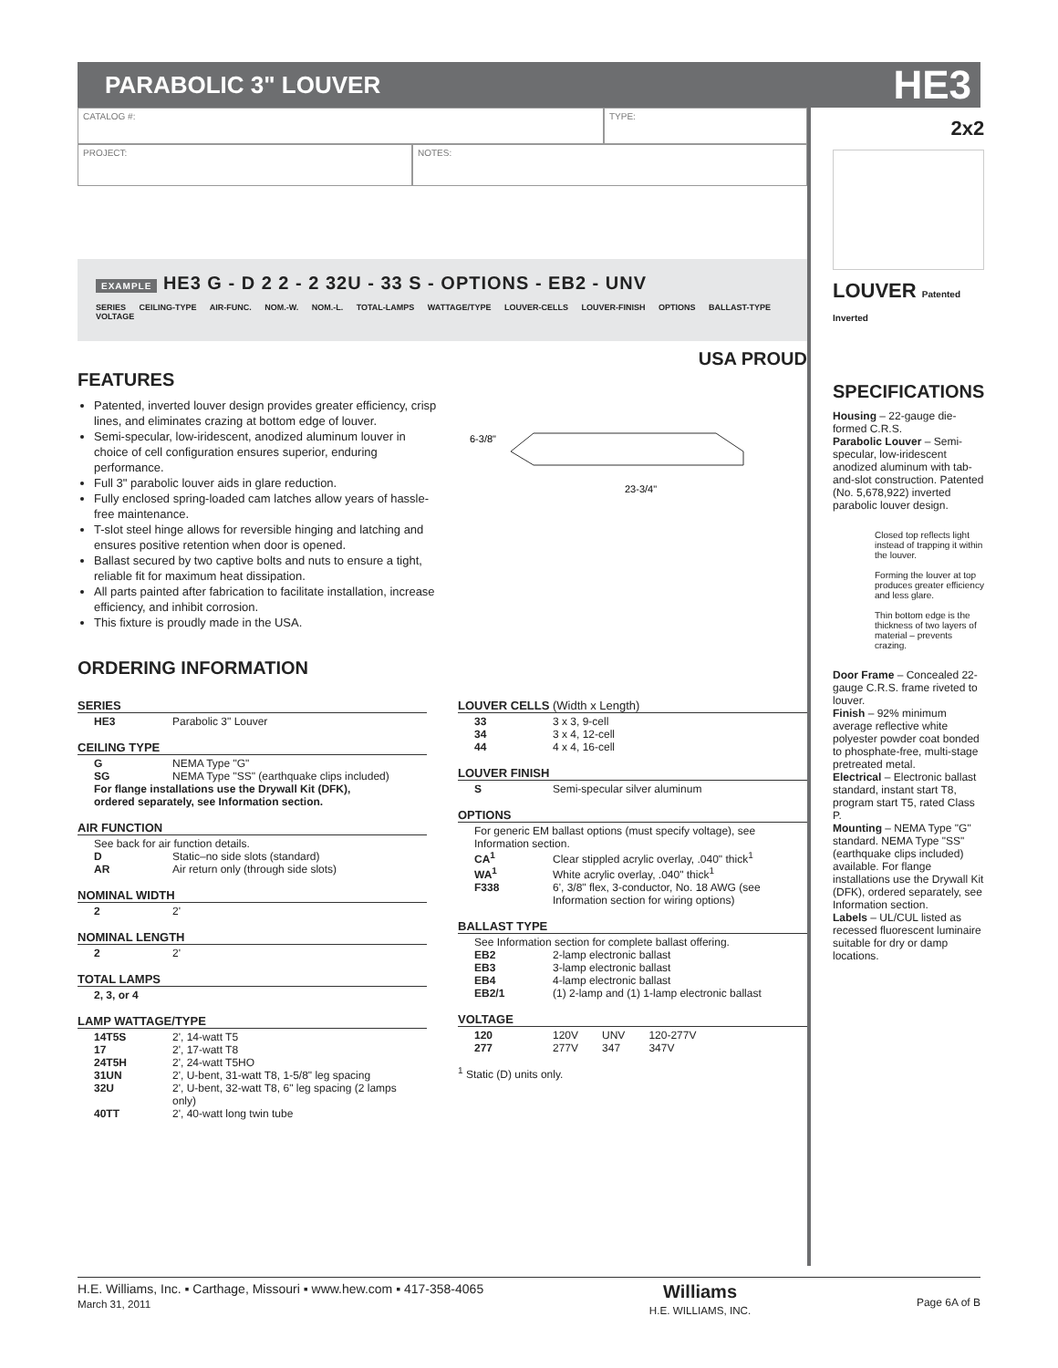PARABOLIC 3" LOUVER HE3
CATALOG #: TYPE:
PROJECT: NOTES:
EXAMPLE HE3 G - D 2 2 - 2 32U - 33 S - OPTIONS - EB2 - UNV
SERIES CEILING-TYPE AIR-FUNC. NOM.-W. NOM.-L. TOTAL-LAMPS WATTAGE/TYPE LOUVER-CELLS LOUVER-FINISH OPTIONS BALLAST-TYPE VOLTAGE
USA PROUD
FEATURES
Patented, inverted louver design provides greater efficiency, crisp lines, and eliminates crazing at bottom edge of louver.
Semi-specular, low-iridescent, anodized aluminum louver in choice of cell configuration ensures superior, enduring performance.
Full 3" parabolic louver aids in glare reduction.
Fully enclosed spring-loaded cam latches allow years of hassle-free maintenance.
T-slot steel hinge allows for reversible hinging and latching and ensures positive retention when door is opened.
Ballast secured by two captive bolts and nuts to ensure a tight, reliable fit for maximum heat dissipation.
All parts painted after fabrication to facilitate installation, increase efficiency, and inhibit corrosion.
This fixture is proudly made in the USA.
6-3/8"
23-3/4"
ORDERING INFORMATION
SERIES
| HE3 | Parabolic 3" Louver |
CEILING TYPE
| G | NEMA Type "G" |
| SG | NEMA Type "SS" (earthquake clips included) |
| For flange installations use the Drywall Kit (DFK), ordered separately, see Information section. | |
AIR FUNCTION
| See back for air function details. | |
| D | Static–no side slots (standard) |
| AR | Air return only (through side slots) |
NOMINAL WIDTH
| 2 | 2' |
NOMINAL LENGTH
| 2 | 2' |
TOTAL LAMPS
| 2, 3, or 4 | |
LAMP WATTAGE/TYPE
| 14T5S | 2', 14-watt T5 |
| 17 | 2', 17-watt T8 |
| 24T5H | 2', 24-watt T5HO |
| 31UN | 2', U-bent, 31-watt T8, 1-5/8" leg spacing |
| 32U | 2', U-bent, 32-watt T8, 6" leg spacing (2 lamps only) |
| 40TT | 2', 40-watt long twin tube |
LOUVER CELLS (Width x Length)
| 33 | 3 x 3, 9-cell |
| 34 | 3 x 4, 12-cell |
| 44 | 4 x 4, 16-cell |
LOUVER FINISH
| S | Semi-specular silver aluminum |
OPTIONS
| For generic EM ballast options (must specify voltage), see Information section. | |
| CA<sup>1</sup> | Clear stippled acrylic overlay, .040" thick<sup>1</sup> |
| WA<sup>1</sup> | White acrylic overlay, .040" thick<sup>1</sup> |
| F338 | 6', 3/8" flex, 3-conductor, No. 18 AWG (see Information section for wiring options) |
BALLAST TYPE
| See Information section for complete ballast offering. | |
| EB2 | 2-lamp electronic ballast |
| EB3 | 3-lamp electronic ballast |
| EB4 | 4-lamp electronic ballast |
| EB2/1 | (1) 2-lamp and (1) 1-lamp electronic ballast |
VOLTAGE
| 120 | 120V | UNV | 120-277V |
| 277 | 277V | 347 | 347V |
<sup>1</sup> Static (D) units only.
2x2
LOUVER Patented Inverted
SPECIFICATIONS
Housing – 22-gauge die-formed C.R.S.
Parabolic Louver – Semi-specular, low-iridescent anodized aluminum with tab-and-slot construction. Patented (No. 5,678,922) inverted parabolic louver design.
Closed top reflects light instead of trapping it within the louver.
Forming the louver at top produces greater efficiency and less glare.
Thin bottom edge is the thickness of two layers of material – prevents crazing.
Door Frame – Concealed 22-gauge C.R.S. frame riveted to louver.
Finish – 92% minimum average reflective white polyester powder coat bonded to phosphate-free, multi-stage pretreated metal.
Electrical – Electronic ballast standard, instant start T8, program start T5, rated Class P.
Mounting – NEMA Type "G" standard. NEMA Type "SS" (earthquake clips included) available. For flange installations use the Drywall Kit (DFK), ordered separately, see Information section.
Labels – UL/CUL listed as recessed fluorescent luminaire suitable for dry or damp locations.
H.E. Williams, Inc. ▪ Carthage, Missouri ▪ www.hew.com ▪ 417-358-4065
March 31, 2011
Williams
H.E. WILLIAMS, INC.
Page 6A of B